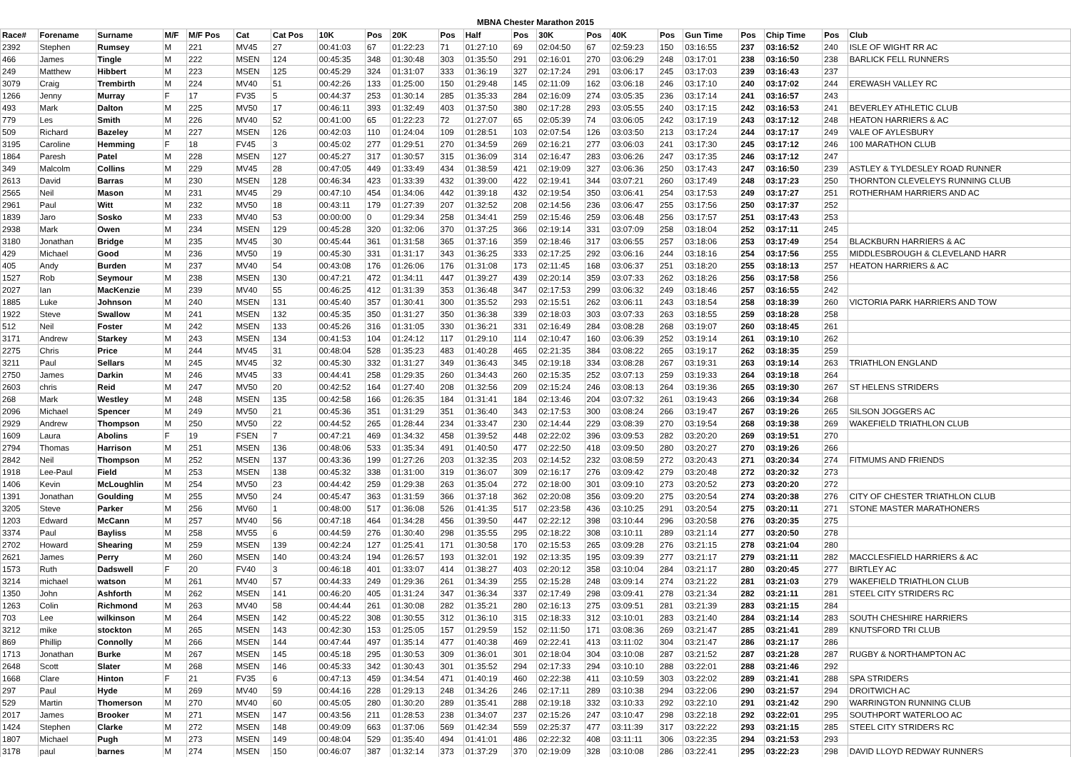| MBNA Chester Marathon 2015 | | | | | | | | | | | | | | | | | | | | | |
| --- | --- | --- | --- | --- | --- | --- | --- | --- | --- | --- | --- | --- | --- | --- | --- | --- | --- | --- | --- | --- | --- |
| Race# | Forename | Surname | M/F | M/F Pos | Cat | Cat Pos | 10K | Pos | 20K | Pos | Half | Pos | 30K | Pos | 40K | Pos | Gun Time | Pos | Chip Time | Pos | Club |
| 2392 | Stephen | Rumsey | M | 221 | MV45 | 27 | 00:41:03 | 67 | 01:22:23 | 71 | 01:27:10 | 69 | 02:04:50 | 67 | 02:59:23 | 150 | 03:16:55 | 237 | 03:16:52 | 240 | ISLE OF WIGHT RR AC |
| 466 | James | Tingle | M | 222 | MSEN | 124 | 00:45:35 | 348 | 01:30:48 | 303 | 01:35:50 | 291 | 02:16:01 | 270 | 03:06:29 | 248 | 03:17:01 | 238 | 03:16:50 | 238 | BARLICK FELL RUNNERS |
| 249 | Matthew | Hibbert | M | 223 | MSEN | 125 | 00:45:29 | 324 | 01:31:07 | 333 | 01:36:19 | 327 | 02:17:24 | 291 | 03:06:17 | 245 | 03:17:03 | 239 | 03:16:43 | 237 | |
| 3079 | Craig | Trembirth | M | 224 | MV40 | 51 | 00:42:26 | 133 | 01:25:00 | 150 | 01:29:48 | 145 | 02:11:09 | 162 | 03:06:18 | 246 | 03:17:10 | 240 | 03:17:02 | 244 | EREWASH VALLEY RC |
| 1266 | Jenny | Murray | F | 17 | FV35 | 5 | 00:44:37 | 253 | 01:30:14 | 285 | 01:35:33 | 284 | 02:16:09 | 274 | 03:05:35 | 236 | 03:17:14 | 241 | 03:16:57 | 243 | |
| 493 | Mark | Dalton | M | 225 | MV50 | 17 | 00:46:11 | 393 | 01:32:49 | 403 | 01:37:50 | 380 | 02:17:28 | 293 | 03:05:55 | 240 | 03:17:15 | 242 | 03:16:53 | 241 | BEVERLEY ATHLETIC CLUB |
| 779 | Les | Smith | M | 226 | MV40 | 52 | 00:41:00 | 65 | 01:22:23 | 72 | 01:27:07 | 65 | 02:05:39 | 74 | 03:06:05 | 242 | 03:17:19 | 243 | 03:17:12 | 248 | HEATON HARRIERS & AC |
| 509 | Richard | Bazeley | M | 227 | MSEN | 126 | 00:42:03 | 110 | 01:24:04 | 109 | 01:28:51 | 103 | 02:07:54 | 126 | 03:03:50 | 213 | 03:17:24 | 244 | 03:17:17 | 249 | VALE OF AYLESBURY |
| 3195 | Caroline | Hemming | F | 18 | FV45 | 3 | 00:45:02 | 277 | 01:29:51 | 270 | 01:34:59 | 269 | 02:16:21 | 277 | 03:06:03 | 241 | 03:17:30 | 245 | 03:17:12 | 246 | 100 MARATHON CLUB |
| 1864 | Paresh | Patel | M | 228 | MSEN | 127 | 00:45:27 | 317 | 01:30:57 | 315 | 01:36:09 | 314 | 02:16:47 | 283 | 03:06:26 | 247 | 03:17:35 | 246 | 03:17:12 | 247 | |
| 349 | Malcolm | Collins | M | 229 | MV45 | 28 | 00:47:05 | 449 | 01:33:49 | 434 | 01:38:59 | 421 | 02:19:09 | 327 | 03:06:36 | 250 | 03:17:43 | 247 | 03:16:50 | 239 | ASTLEY & TYLDESLEY ROAD RUNNER |
| 2613 | David | Barras | M | 230 | MSEN | 128 | 00:46:34 | 423 | 01:33:39 | 432 | 01:39:00 | 422 | 02:19:41 | 344 | 03:07:21 | 260 | 03:17:49 | 248 | 03:17:23 | 250 | THORNTON CLEVELEYS RUNNING CLUB |
| 2565 | Neil | Mason | M | 231 | MV45 | 29 | 00:47:10 | 454 | 01:34:06 | 442 | 01:39:18 | 432 | 02:19:54 | 350 | 03:06:41 | 254 | 03:17:53 | 249 | 03:17:27 | 251 | ROTHERHAM HARRIERS AND AC |
| 2961 | Paul | Witt | M | 232 | MV50 | 18 | 00:43:11 | 179 | 01:27:39 | 207 | 01:32:52 | 208 | 02:14:56 | 236 | 03:06:47 | 255 | 03:17:56 | 250 | 03:17:37 | 252 | |
| 1839 | Jaro | Sosko | M | 233 | MV40 | 53 | 00:00:00 | 0 | 01:29:34 | 258 | 01:34:41 | 259 | 02:15:46 | 259 | 03:06:48 | 256 | 03:17:57 | 251 | 03:17:43 | 253 | |
| 2938 | Mark | Owen | M | 234 | MSEN | 129 | 00:45:28 | 320 | 01:32:06 | 370 | 01:37:25 | 366 | 02:19:14 | 331 | 03:07:09 | 258 | 03:18:04 | 252 | 03:17:11 | 245 | |
| 3180 | Jonathan | Bridge | M | 235 | MV45 | 30 | 00:45:44 | 361 | 01:31:58 | 365 | 01:37:16 | 359 | 02:18:46 | 317 | 03:06:55 | 257 | 03:18:06 | 253 | 03:17:49 | 254 | BLACKBURN HARRIERS & AC |
| 429 | Michael | Good | M | 236 | MV50 | 19 | 00:45:30 | 331 | 01:31:17 | 343 | 01:36:25 | 333 | 02:17:25 | 292 | 03:06:16 | 244 | 03:18:16 | 254 | 03:17:56 | 255 | MIDDLESBROUGH & CLEVELAND HARR |
| 405 | Andy | Burden | M | 237 | MV40 | 54 | 00:43:08 | 176 | 01:26:06 | 176 | 01:31:08 | 173 | 02:11:45 | 168 | 03:06:37 | 251 | 03:18:20 | 255 | 03:18:13 | 257 | HEATON HARRIERS & AC |
| 1527 | Rob | Seymour | M | 238 | MSEN | 130 | 00:47:21 | 472 | 01:34:11 | 447 | 01:39:27 | 439 | 02:20:14 | 359 | 03:07:33 | 262 | 03:18:26 | 256 | 03:17:58 | 256 | |
| 2027 | Ian | MacKenzie | M | 239 | MV40 | 55 | 00:46:25 | 412 | 01:31:39 | 353 | 01:36:48 | 347 | 02:17:53 | 299 | 03:06:32 | 249 | 03:18:46 | 257 | 03:16:55 | 242 | |
| 1885 | Luke | Johnson | M | 240 | MSEN | 131 | 00:45:40 | 357 | 01:30:41 | 300 | 01:35:52 | 293 | 02:15:51 | 262 | 03:06:11 | 243 | 03:18:54 | 258 | 03:18:39 | 260 | VICTORIA PARK HARRIERS AND TOW |
| 1922 | Steve | Swallow | M | 241 | MSEN | 132 | 00:45:35 | 350 | 01:31:27 | 350 | 01:36:38 | 339 | 02:18:03 | 303 | 03:07:33 | 263 | 03:18:55 | 259 | 03:18:28 | 258 | |
| 512 | Neil | Foster | M | 242 | MSEN | 133 | 00:45:26 | 316 | 01:31:05 | 330 | 01:36:21 | 331 | 02:16:49 | 284 | 03:08:28 | 268 | 03:19:07 | 260 | 03:18:45 | 261 | |
| 3171 | Andrew | Starkey | M | 243 | MSEN | 134 | 00:41:53 | 104 | 01:24:12 | 117 | 01:29:10 | 114 | 02:10:47 | 160 | 03:06:39 | 252 | 03:19:14 | 261 | 03:19:10 | 262 | |
| 2275 | Chris | Price | M | 244 | MV45 | 31 | 00:48:04 | 528 | 01:35:23 | 483 | 01:40:28 | 465 | 02:21:35 | 384 | 03:08:22 | 265 | 03:19:17 | 262 | 03:18:35 | 259 | |
| 3211 | Paul | Sellars | M | 245 | MV45 | 32 | 00:45:30 | 332 | 01:31:27 | 349 | 01:36:43 | 345 | 02:19:18 | 334 | 03:08:28 | 267 | 03:19:31 | 263 | 03:19:14 | 263 | TRIATHLON ENGLAND |
| 2750 | James | Darkin | M | 246 | MV45 | 33 | 00:44:41 | 258 | 01:29:35 | 260 | 01:34:43 | 260 | 02:15:35 | 252 | 03:07:13 | 259 | 03:19:33 | 264 | 03:19:18 | 264 | |
| 2603 | chris | Reid | M | 247 | MV50 | 20 | 00:42:52 | 164 | 01:27:40 | 208 | 01:32:56 | 209 | 02:15:24 | 246 | 03:08:13 | 264 | 03:19:36 | 265 | 03:19:30 | 267 | ST HELENS STRIDERS |
| 268 | Mark | Westley | M | 248 | MSEN | 135 | 00:42:58 | 166 | 01:26:35 | 184 | 01:31:41 | 184 | 02:13:46 | 204 | 03:07:32 | 261 | 03:19:43 | 266 | 03:19:34 | 268 | |
| 2096 | Michael | Spencer | M | 249 | MV50 | 21 | 00:45:36 | 351 | 01:31:29 | 351 | 01:36:40 | 343 | 02:17:53 | 300 | 03:08:24 | 266 | 03:19:47 | 267 | 03:19:26 | 265 | SILSON JOGGERS AC |
| 2929 | Andrew | Thompson | M | 250 | MV50 | 22 | 00:44:52 | 265 | 01:28:44 | 234 | 01:33:47 | 230 | 02:14:44 | 229 | 03:08:39 | 270 | 03:19:54 | 268 | 03:19:38 | 269 | WAKEFIELD TRIATHLON CLUB |
| 1609 | Laura | Abolins | F | 19 | FSEN | 7 | 00:47:21 | 469 | 01:34:32 | 458 | 01:39:52 | 448 | 02:22:02 | 396 | 03:09:53 | 282 | 03:20:20 | 269 | 03:19:51 | 270 | |
| 2794 | Thomas | Harrison | M | 251 | MSEN | 136 | 00:48:06 | 533 | 01:35:34 | 491 | 01:40:50 | 477 | 02:22:50 | 418 | 03:09:50 | 280 | 03:20:27 | 270 | 03:19:26 | 266 | |
| 2842 | Neil | Thompson | M | 252 | MSEN | 137 | 00:43:36 | 199 | 01:27:26 | 203 | 01:32:35 | 203 | 02:14:52 | 232 | 03:08:59 | 272 | 03:20:43 | 271 | 03:20:34 | 274 | FITMUMS AND FRIENDS |
| 1918 | Lee-Paul | Field | M | 253 | MSEN | 138 | 00:45:32 | 338 | 01:31:00 | 319 | 01:36:07 | 309 | 02:16:17 | 276 | 03:09:42 | 279 | 03:20:48 | 272 | 03:20:32 | 273 | |
| 1406 | Kevin | McLoughlin | M | 254 | MV50 | 23 | 00:44:42 | 259 | 01:29:38 | 263 | 01:35:04 | 272 | 02:18:00 | 301 | 03:09:10 | 273 | 03:20:52 | 273 | 03:20:20 | 272 | |
| 1391 | Jonathan | Goulding | M | 255 | MV50 | 24 | 00:45:47 | 363 | 01:31:59 | 366 | 01:37:18 | 362 | 02:20:08 | 356 | 03:09:20 | 275 | 03:20:54 | 274 | 03:20:38 | 276 | CITY OF CHESTER TRIATHLON CLUB |
| 3205 | Steve | Parker | M | 256 | MV60 | 1 | 00:48:00 | 517 | 01:36:08 | 526 | 01:41:35 | 517 | 02:23:58 | 436 | 03:10:25 | 291 | 03:20:54 | 275 | 03:20:11 | 271 | STONE MASTER MARATHONERS |
| 1203 | Edward | McCann | M | 257 | MV40 | 56 | 00:47:18 | 464 | 01:34:28 | 456 | 01:39:50 | 447 | 02:22:12 | 398 | 03:10:44 | 296 | 03:20:58 | 276 | 03:20:35 | 275 | |
| 3374 | Paul | Bayliss | M | 258 | MV55 | 6 | 00:44:59 | 276 | 01:30:40 | 298 | 01:35:55 | 295 | 02:18:22 | 308 | 03:10:11 | 289 | 03:21:14 | 277 | 03:20:50 | 278 | |
| 2702 | Howard | Shearing | M | 259 | MSEN | 139 | 00:42:24 | 127 | 01:25:41 | 171 | 01:30:58 | 170 | 02:15:53 | 265 | 03:09:28 | 276 | 03:21:15 | 278 | 03:21:04 | 280 | |
| 2621 | James | Perry | M | 260 | MSEN | 140 | 00:43:24 | 194 | 01:26:57 | 193 | 01:32:01 | 192 | 02:13:35 | 195 | 03:09:39 | 277 | 03:21:17 | 279 | 03:21:11 | 282 | MACCLESFIELD HARRIERS & AC |
| 1573 | Ruth | Dadswell | F | 20 | FV40 | 3 | 00:46:18 | 401 | 01:33:07 | 414 | 01:38:27 | 403 | 02:20:12 | 358 | 03:10:04 | 284 | 03:21:17 | 280 | 03:20:45 | 277 | BIRTLEY AC |
| 3214 | michael | watson | M | 261 | MV40 | 57 | 00:44:33 | 249 | 01:29:36 | 261 | 01:34:39 | 255 | 02:15:28 | 248 | 03:09:14 | 274 | 03:21:22 | 281 | 03:21:03 | 279 | WAKEFIELD TRIATHLON CLUB |
| 1350 | John | Ashforth | M | 262 | MSEN | 141 | 00:46:20 | 405 | 01:31:24 | 347 | 01:36:34 | 337 | 02:17:49 | 298 | 03:09:41 | 278 | 03:21:34 | 282 | 03:21:11 | 281 | STEEL CITY STRIDERS RC |
| 1263 | Colin | Richmond | M | 263 | MV40 | 58 | 00:44:44 | 261 | 01:30:08 | 282 | 01:35:21 | 280 | 02:16:13 | 275 | 03:09:51 | 281 | 03:21:39 | 283 | 03:21:15 | 284 | |
| 703 | Lee | wilkinson | M | 264 | MSEN | 142 | 00:45:22 | 308 | 01:30:55 | 312 | 01:36:10 | 315 | 02:18:33 | 312 | 03:10:01 | 283 | 03:21:40 | 284 | 03:21:14 | 283 | SOUTH CHESHIRE HARRIERS |
| 3212 | mike | stockton | M | 265 | MSEN | 143 | 00:42:30 | 153 | 01:25:05 | 157 | 01:29:59 | 152 | 02:11:50 | 171 | 03:08:36 | 269 | 03:21:47 | 285 | 03:21:41 | 289 | KNUTSFORD TRI CLUB |
| 869 | Phillip | Connolly | M | 266 | MSEN | 144 | 00:47:44 | 497 | 01:35:14 | 477 | 01:40:38 | 469 | 02:22:41 | 413 | 03:11:02 | 304 | 03:21:47 | 286 | 03:21:17 | 286 | |
| 1713 | Jonathan | Burke | M | 267 | MSEN | 145 | 00:45:18 | 295 | 01:30:53 | 309 | 01:36:01 | 301 | 02:18:04 | 304 | 03:10:08 | 287 | 03:21:52 | 287 | 03:21:28 | 287 | RUGBY & NORTHAMPTON AC |
| 2648 | Scott | Slater | M | 268 | MSEN | 146 | 00:45:33 | 342 | 01:30:43 | 301 | 01:35:52 | 294 | 02:17:33 | 294 | 03:10:10 | 288 | 03:22:01 | 288 | 03:21:46 | 292 | |
| 1668 | Clare | Hinton | F | 21 | FV35 | 6 | 00:47:13 | 459 | 01:34:54 | 471 | 01:40:19 | 460 | 02:22:38 | 411 | 03:10:59 | 303 | 03:22:02 | 289 | 03:21:41 | 288 | SPA STRIDERS |
| 297 | Paul | Hyde | M | 269 | MV40 | 59 | 00:44:16 | 228 | 01:29:13 | 248 | 01:34:26 | 246 | 02:17:11 | 289 | 03:10:38 | 294 | 03:22:06 | 290 | 03:21:57 | 294 | DROITWICH AC |
| 529 | Martin | Thomerson | M | 270 | MV40 | 60 | 00:45:05 | 280 | 01:30:20 | 289 | 01:35:41 | 288 | 02:19:18 | 332 | 03:10:33 | 292 | 03:22:10 | 291 | 03:21:42 | 290 | WARRINGTON RUNNING CLUB |
| 2017 | James | Brooker | M | 271 | MSEN | 147 | 00:43:56 | 211 | 01:28:53 | 238 | 01:34:07 | 237 | 02:15:26 | 247 | 03:10:47 | 298 | 03:22:18 | 292 | 03:22:01 | 295 | SOUTHPORT WATERLOO AC |
| 1424 | Stephen | Clarke | M | 272 | MSEN | 148 | 00:49:09 | 663 | 01:37:06 | 569 | 01:42:34 | 559 | 02:25:37 | 477 | 03:11:39 | 317 | 03:22:22 | 293 | 03:21:15 | 285 | STEEL CITY STRIDERS RC |
| 1807 | Michael | Pugh | M | 273 | MSEN | 149 | 00:48:04 | 529 | 01:35:40 | 494 | 01:41:01 | 486 | 02:22:32 | 408 | 03:11:11 | 306 | 03:22:35 | 294 | 03:21:53 | 293 | |
| 3178 | paul | barnes | M | 274 | MSEN | 150 | 00:46:07 | 387 | 01:32:14 | 373 | 01:37:29 | 370 | 02:19:09 | 328 | 03:10:08 | 286 | 03:22:41 | 295 | 03:22:23 | 298 | DAVID LLOYD REDWAY RUNNERS |